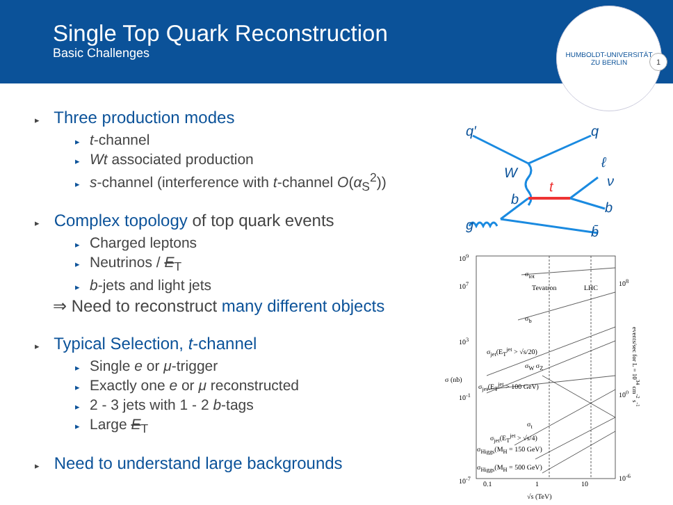Single Top Quark Reconstruction
Basic Challenges
HUMBOLDT-UNIVERSITÄT
ZU BERLIN
1
▸ Three production modes
▸ t-channel
▸ Wt associated production
▸ s-channel (interference with t-channel O(α<sub>S</sub><sup>2</sup>))
▸ Complex topology of top quark events
▸ Charged leptons
▸ Neutrinos / E<sub>T</sub>
▸ b-jets and light jets
⇒ Need to reconstruct many different objects
▸ Typical Selection, t-channel
▸ Single e or μ-trigger
▸ Exactly one e or μ reconstructed
▸ 2 - 3 jets with 1 - 2 b-tags
▸ Large E<sub>T</sub>
▸ Need to understand large backgrounds
q′
q
W
t
b
ℓ
ν
b
g
b̄
10<sup>9</sup>
10<sup>7</sup>
10<sup>3</sup>
10<sup>-1</sup>
10<sup>-7</sup>
σ (nb)
σ<sub>tot</sub>
Tevatron LHC
σ<sub>b</sub>
σ<sub>jet</sub>(E<sub>T</sub><sup>jet</sup> > √s/20)
σ<sub>W</sub> σ<sub>Z</sub>
σ<sub>jet</sub>(E<sub>T</sub><sup>jet</sup> > 100 GeV)
σ<sub>t</sub>
σ<sub>jet</sub>(E<sub>T</sub><sup>jet</sup> > √s/4)
σ<sub>Higgs</sub>(M<sub>H</sub> = 150 GeV)
σ<sub>Higgs</sub>(M<sub>H</sub> = 500 GeV)
0.1 1 10
√s (TeV)
10<sup>8</sup>
10<sup>0</sup>
10<sup>-6</sup>
events/sec for L = 10<sup>34</sup> cm<sup>-2</sup> s<sup>-1</sup>